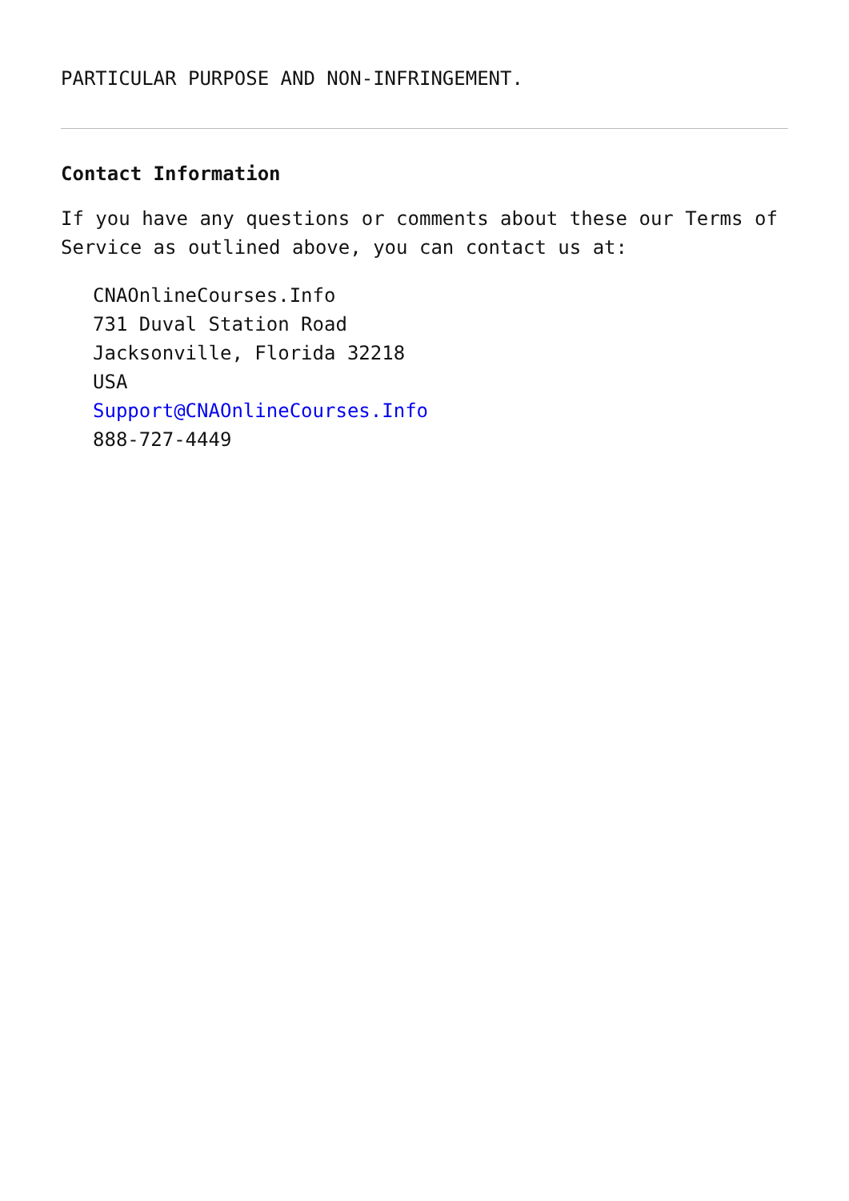PARTICULAR PURPOSE AND NON-INFRINGEMENT.
Contact Information
If you have any questions or comments about these our Terms of Service as outlined above, you can contact us at:
CNAOnlineCourses.Info
731 Duval Station Road
Jacksonville, Florida 32218
USA
Support@CNAOnlineCourses.Info
888-727-4449